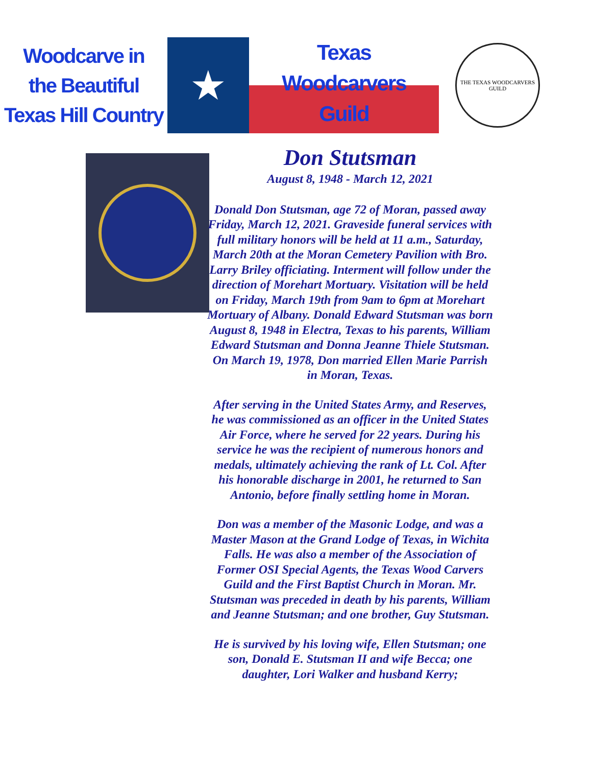Woodcarve in
the Beautiful
Texas Hill Country
★
Texas
Woodcarvers
Guild
THE TEXAS WOODCARVERS GUILD
Don Stutsman
August 8, 1948 - March 12, 2021
Donald Don Stutsman, age 72 of Moran, passed away Friday, March 12, 2021. Graveside funeral services with full military honors will be held at 11 a.m., Saturday, March 20th at the Moran Cemetery Pavilion with Bro. Larry Briley officiating. Interment will follow under the direction of Morehart Mortuary. Visitation will be held on Friday, March 19th from 9am to 6pm at Morehart Mortuary of Albany. Donald Edward Stutsman was born August 8, 1948 in Electra, Texas to his parents, William Edward Stutsman and Donna Jeanne Thiele Stutsman. On March 19, 1978, Don married Ellen Marie Parrish in Moran, Texas.
After serving in the United States Army, and Reserves, he was commissioned as an officer in the United States Air Force, where he served for 22 years. During his service he was the recipient of numerous honors and medals, ultimately achieving the rank of Lt. Col. After his honorable discharge in 2001, he returned to San Antonio, before finally settling home in Moran.
Don was a member of the Masonic Lodge, and was a Master Mason at the Grand Lodge of Texas, in Wichita Falls. He was also a member of the Association of Former OSI Special Agents, the Texas Wood Carvers Guild and the First Baptist Church in Moran. Mr. Stutsman was preceded in death by his parents, William and Jeanne Stutsman; and one brother, Guy Stutsman.
He is survived by his loving wife, Ellen Stutsman; one son, Donald E. Stutsman II and wife Becca; one daughter, Lori Walker and husband Kerry;